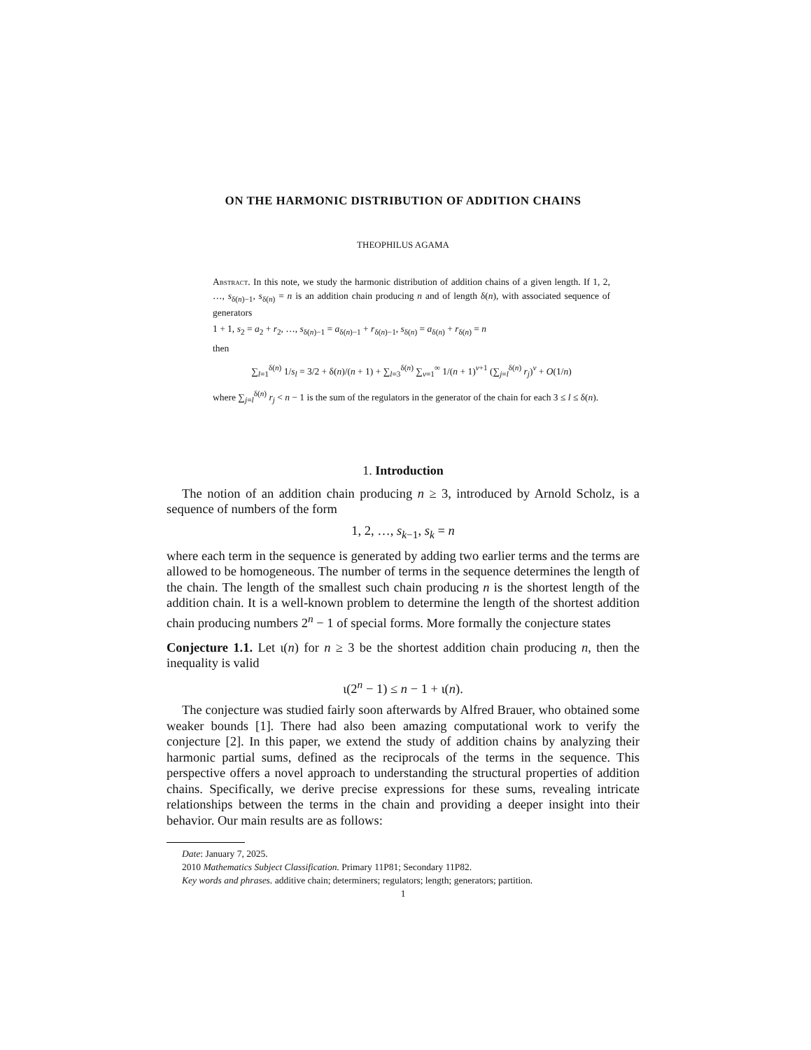ON THE HARMONIC DISTRIBUTION OF ADDITION CHAINS
THEOPHILUS AGAMA
Abstract. In this note, we study the harmonic distribution of addition chains of a given length. If 1, 2, …, s<sub>δ(n)−1</sub>, s<sub>δ(n)</sub> = n is an addition chain producing n and of length δ(n), with associated sequence of generators
1 + 1, s<sub>2</sub> = a<sub>2</sub> + r<sub>2</sub>, …, s<sub>δ(n)−1</sub> = a<sub>δ(n)−1</sub> + r<sub>δ(n)−1</sub>, s<sub>δ(n)</sub> = a<sub>δ(n)</sub> + r<sub>δ(n)</sub> = n
then
∑<sub>l=1</sub><sup>δ(n)</sup> 1/s<sub>l</sub> = 3/2 + δ(n)/(n + 1) + ∑<sub>l=3</sub><sup>δ(n)</sup> ∑<sub>v=1</sub><sup>∞</sup> 1/(n + 1)<sup>v+1</sup> (∑<sub>j=l</sub><sup>δ(n)</sup> r<sub>j</sub>)<sup>v</sup> + O(1/n)
where ∑<sub>j=l</sub><sup>δ(n)</sup> r<sub>j</sub> < n − 1 is the sum of the regulators in the generator of the chain for each 3 ≤ l ≤ δ(n).
1. Introduction
The notion of an addition chain producing n ≥ 3, introduced by Arnold Scholz, is a sequence of numbers of the form
1, 2, …, s<sub>k−1</sub>, s<sub>k</sub> = n
where each term in the sequence is generated by adding two earlier terms and the terms are allowed to be homogeneous. The number of terms in the sequence determines the length of the chain. The length of the smallest such chain producing n is the shortest length of the addition chain. It is a well-known problem to determine the length of the shortest addition chain producing numbers 2<sup>n</sup> − 1 of special forms. More formally the conjecture states
Conjecture 1.1. Let ι(n) for n ≥ 3 be the shortest addition chain producing n, then the inequality is valid
ι(2<sup>n</sup> − 1) ≤ n − 1 + ι(n).
The conjecture was studied fairly soon afterwards by Alfred Brauer, who obtained some weaker bounds [1]. There had also been amazing computational work to verify the conjecture [2]. In this paper, we extend the study of addition chains by analyzing their harmonic partial sums, defined as the reciprocals of the terms in the sequence. This perspective offers a novel approach to understanding the structural properties of addition chains. Specifically, we derive precise expressions for these sums, revealing intricate relationships between the terms in the chain and providing a deeper insight into their behavior. Our main results are as follows:
Date: January 7, 2025.
2010 Mathematics Subject Classification. Primary 11P81; Secondary 11P82.
Key words and phrases. additive chain; determiners; regulators; length; generators; partition.
1